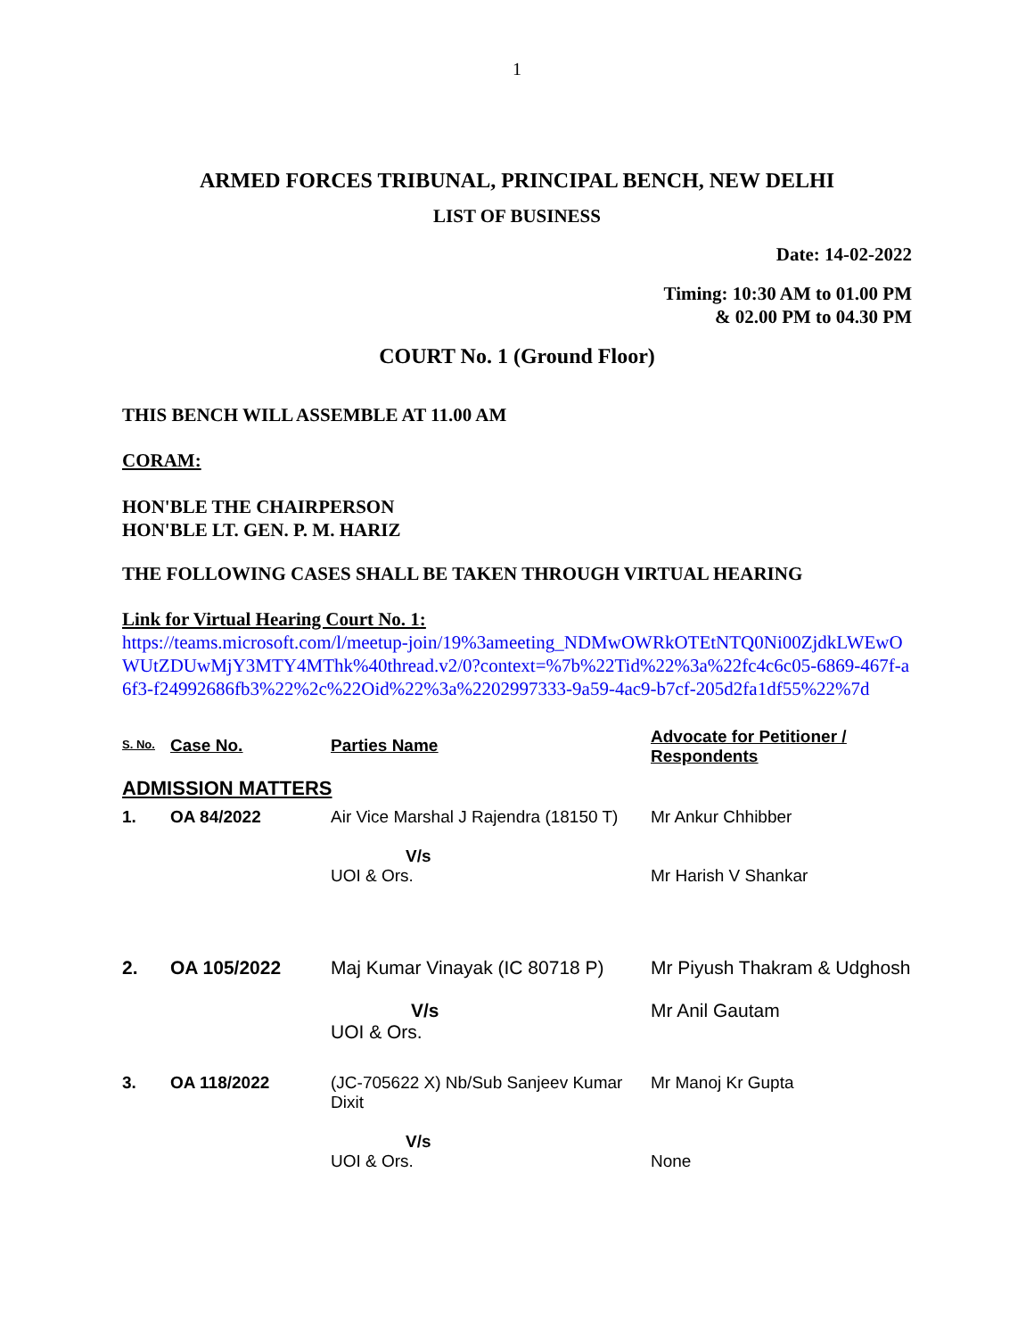1
ARMED FORCES TRIBUNAL, PRINCIPAL BENCH, NEW DELHI
LIST OF BUSINESS
Date: 14-02-2022
Timing: 10:30 AM to 01.00 PM
& 02.00 PM to 04.30 PM
COURT No. 1 (Ground Floor)
THIS BENCH WILL ASSEMBLE AT 11.00 AM
CORAM:
HON'BLE THE CHAIRPERSON
HON'BLE LT. GEN. P. M. HARIZ
THE FOLLOWING CASES SHALL BE TAKEN THROUGH VIRTUAL HEARING
Link for Virtual Hearing Court No. 1:
https://teams.microsoft.com/l/meetup-join/19%3ameeting_NDMwOWRkOTEtNTQ0Ni00ZjdkLWEwOWUtZDUwMjY3MTY4MThk%40thread.v2/0?context=%7b%22Tid%22%3a%22fc4c6c05-6869-467f-a6f3-f24992686fb3%22%2c%22Oid%22%3a%2202997333-9a59-4ac9-b7cf-205d2fa1df55%22%7d
| S. No. | Case No. | Parties Name | Advocate for Petitioner / Respondents |
| --- | --- | --- | --- |
| ADMISSION MATTERS | | | |
| 1. | OA 84/2022 | Air Vice Marshal J Rajendra (18150 T) V/s UOI & Ors. | Mr Ankur Chhibber Mr Harish V Shankar |
| 2. | OA 105/2022 | Maj Kumar Vinayak (IC 80718 P) V/s UOI & Ors. | Mr Piyush Thakram & Udghosh Mr Anil Gautam |
| 3. | OA 118/2022 | (JC-705622 X) Nb/Sub Sanjeev Kumar Dixit V/s UOI & Ors. | Mr Manoj Kr Gupta None |